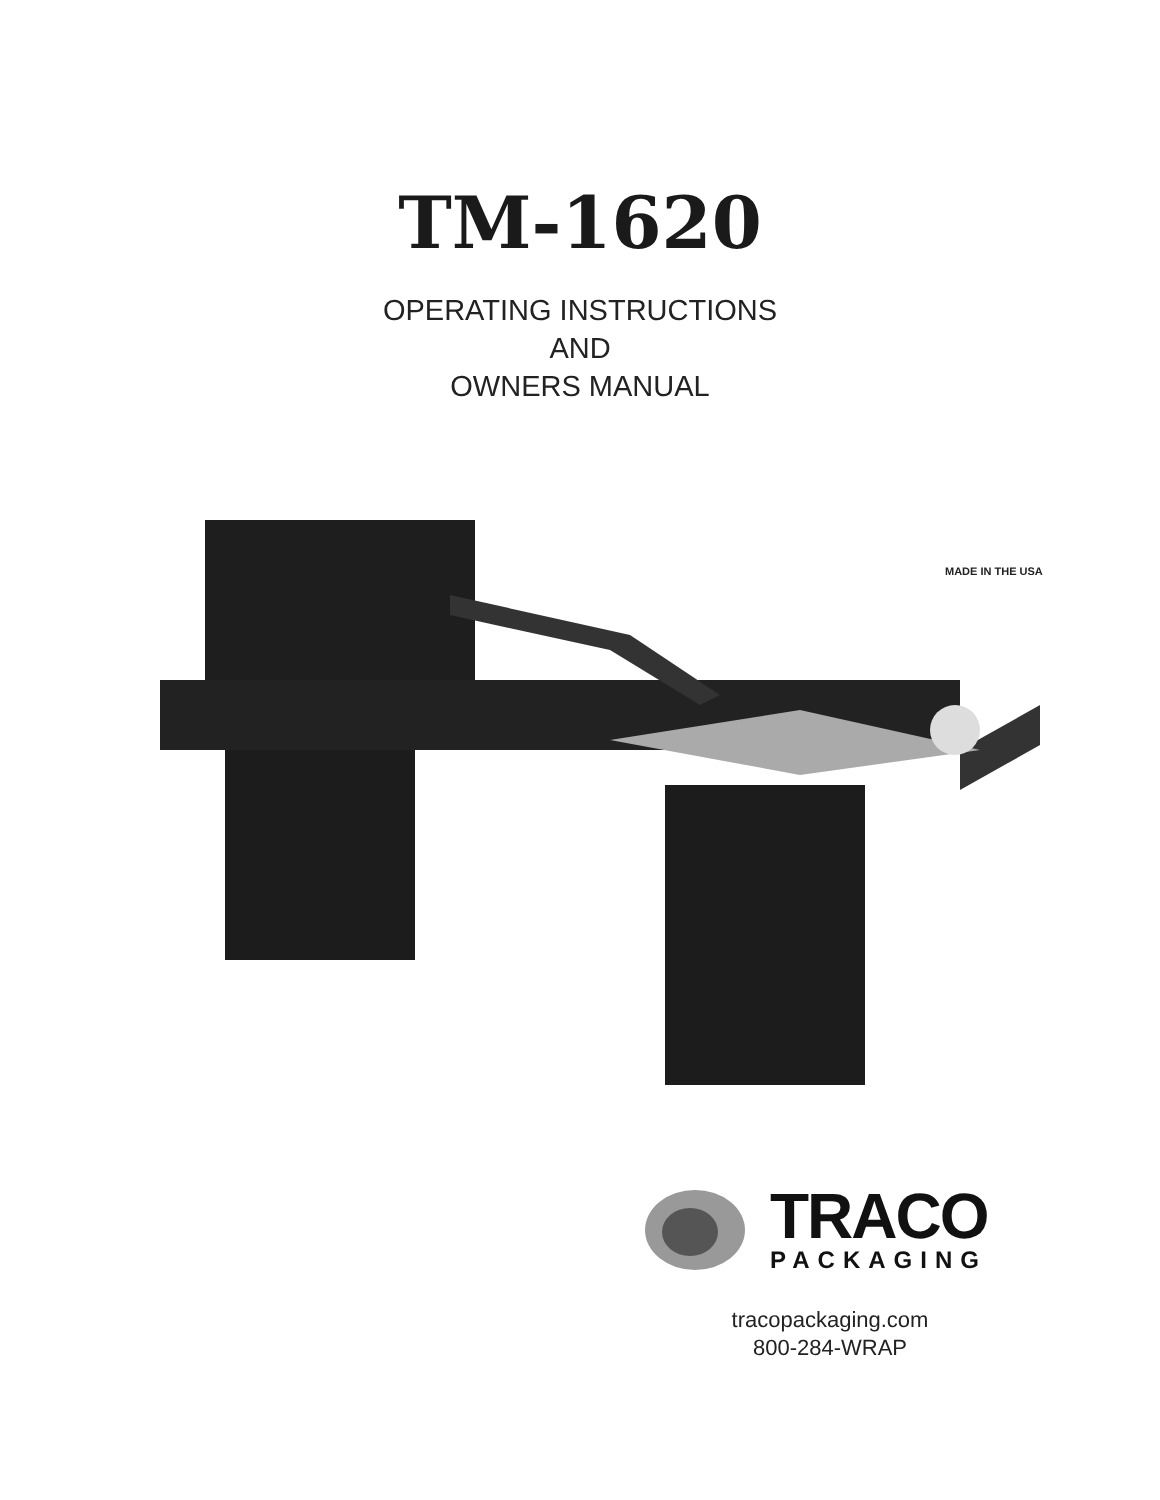TM-1620
OPERATING INSTRUCTIONS
AND
OWNERS MANUAL
MADE IN THE USA
TRACO
PACKAGING
tracopackaging.com
800-284-WRAP